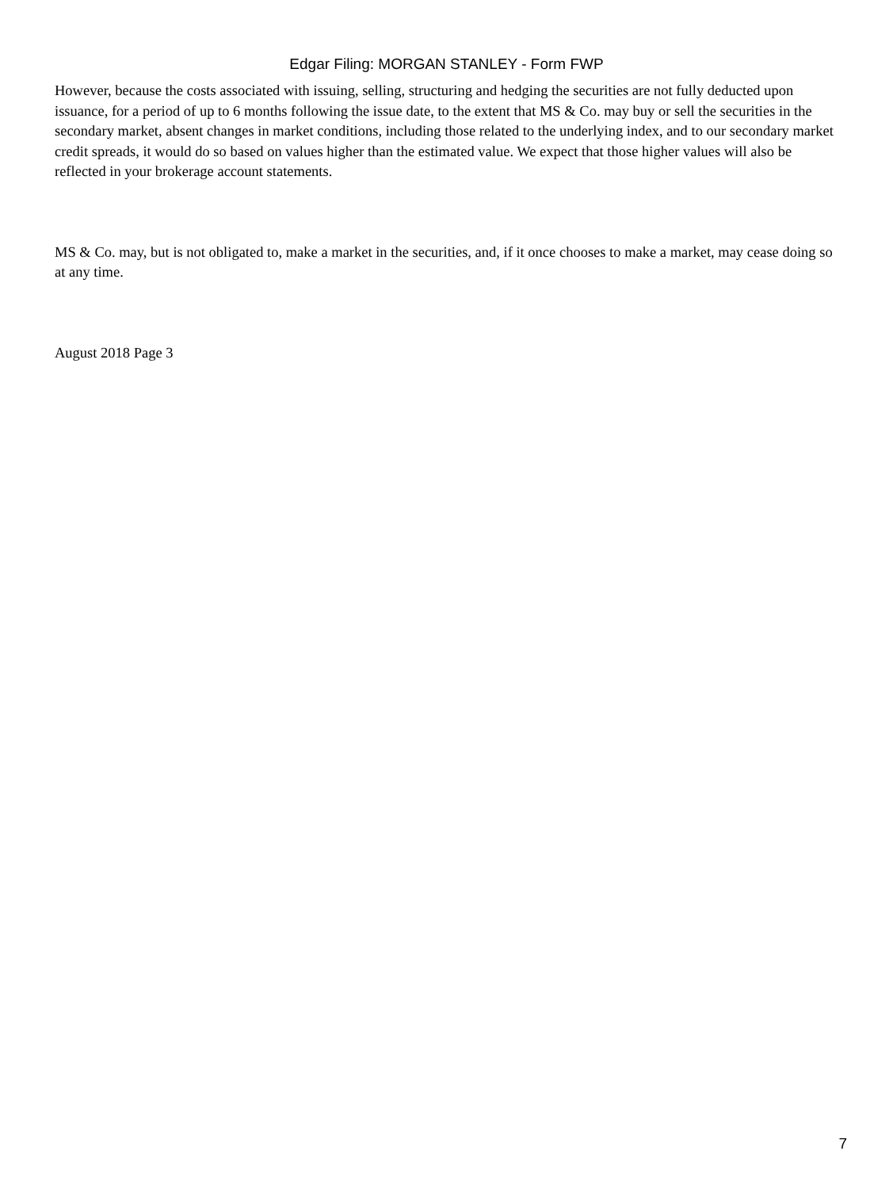Edgar Filing: MORGAN STANLEY - Form FWP
However, because the costs associated with issuing, selling, structuring and hedging the securities are not fully deducted upon issuance, for a period of up to 6 months following the issue date, to the extent that MS & Co. may buy or sell the securities in the secondary market, absent changes in market conditions, including those related to the underlying index, and to our secondary market credit spreads, it would do so based on values higher than the estimated value. We expect that those higher values will also be reflected in your brokerage account statements.
MS & Co. may, but is not obligated to, make a market in the securities, and, if it once chooses to make a market, may cease doing so at any time.
August 2018 Page 3
7